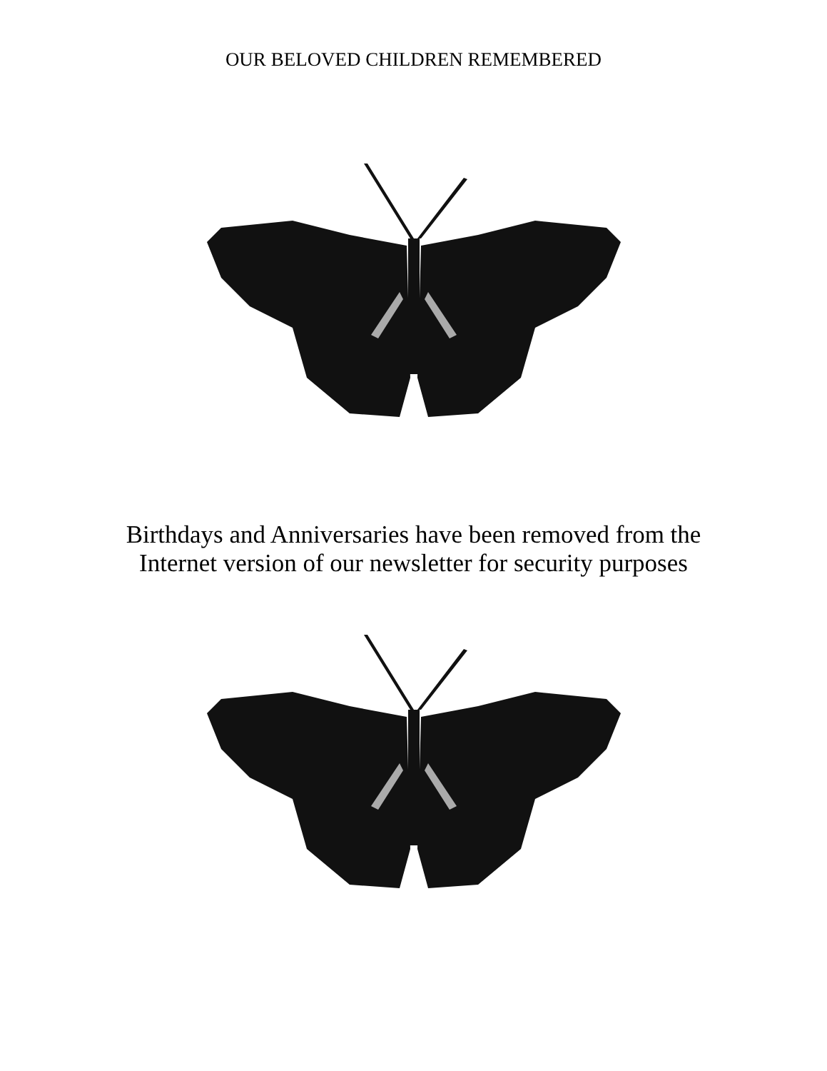OUR BELOVED CHILDREN REMEMBERED
Birthdays and Anniversaries have been removed from the
Internet version of our newsletter for security purposes